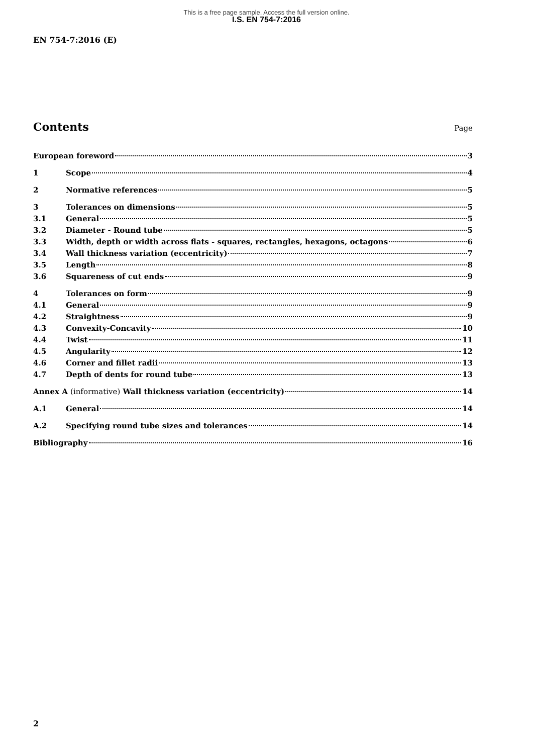This is a free page sample. Access the full version online.
I.S. EN 754-7:2016
EN 754-7:2016 (E)
Contents
Page
European foreword 3
1 Scope 4
2 Normative references 5
3 Tolerances on dimensions 5
3.1 General 5
3.2 Diameter - Round tube 5
3.3 Width, depth or width across flats - squares, rectangles, hexagons, octagons 6
3.4 Wall thickness variation (eccentricity) 7
3.5 Length 8
3.6 Squareness of cut ends 9
4 Tolerances on form 9
4.1 General 9
4.2 Straightness 9
4.3 Convexity-Concavity 10
4.4 Twist 11
4.5 Angularity 12
4.6 Corner and fillet radii 13
4.7 Depth of dents for round tube 13
Annex A (informative) Wall thickness variation (eccentricity) 14
A.1 General 14
A.2 Specifying round tube sizes and tolerances 14
Bibliography 16
2